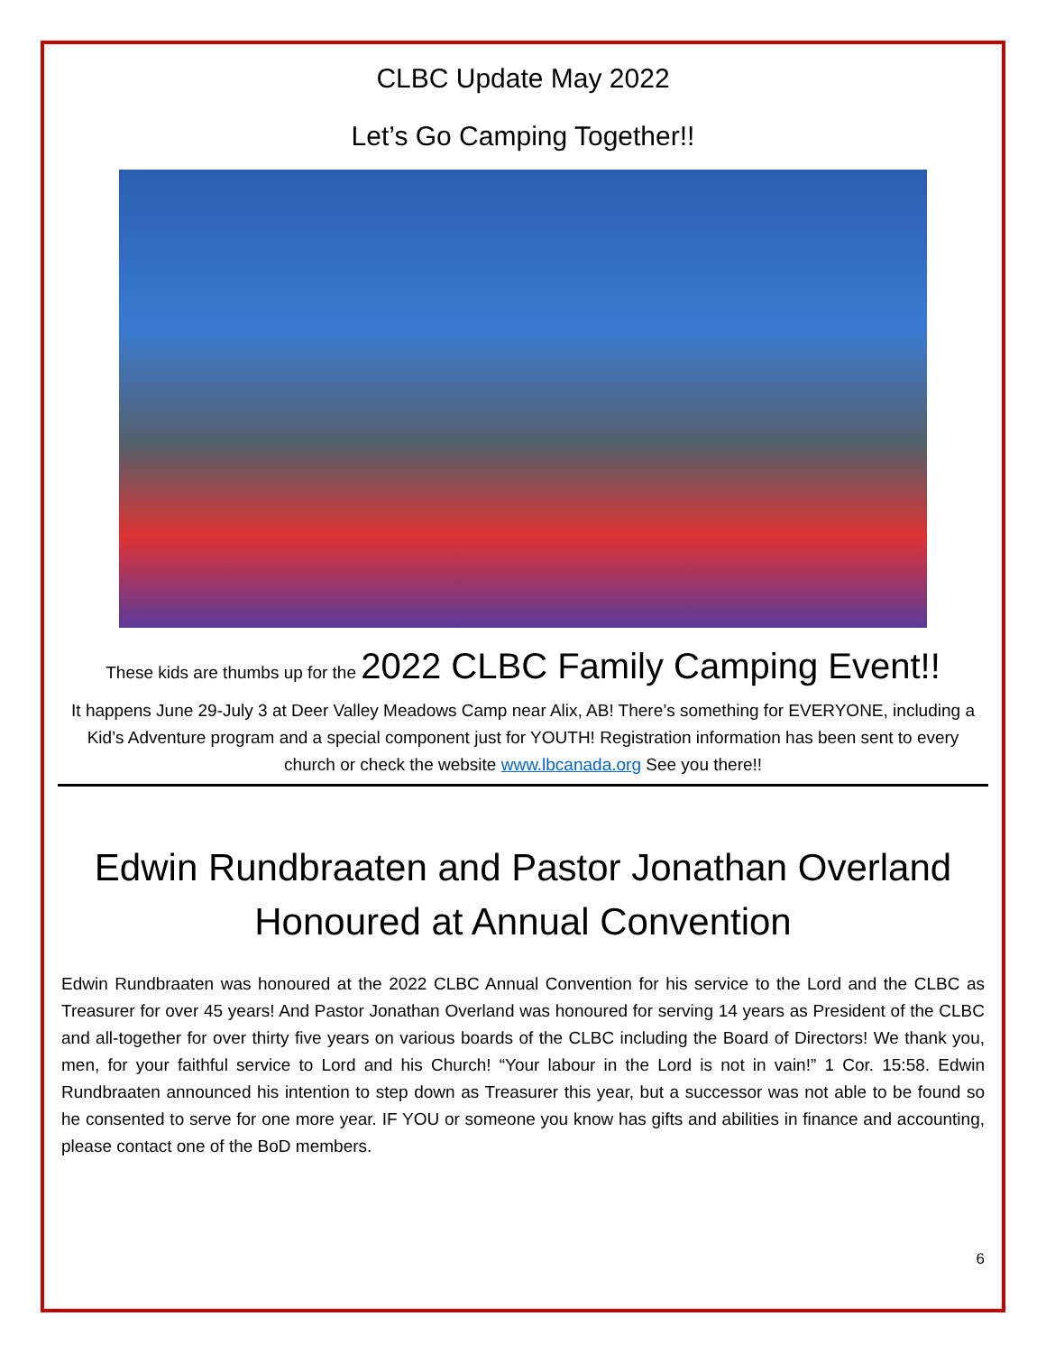CLBC Update May 2022
Let’s Go Camping Together!!
These kids are thumbs up for the 2022 CLBC Family Camping Event!!
It happens June 29-July 3 at Deer Valley Meadows Camp near Alix, AB! There’s something for EVERYONE, including a Kid’s Adventure program and a special component just for YOUTH! Registration information has been sent to every church or check the website www.lbcanada.org See you there!!
Edwin Rundbraaten and Pastor Jonathan Overland Honoured at Annual Convention
Edwin Rundbraaten was honoured at the 2022 CLBC Annual Convention for his service to the Lord and the CLBC as Treasurer for over 45 years! And Pastor Jonathan Overland was honoured for serving 14 years as President of the CLBC and all-together for over thirty five years on various boards of the CLBC including the Board of Directors! We thank you, men, for your faithful service to Lord and his Church! “Your labour in the Lord is not in vain!” 1 Cor. 15:58. Edwin Rundbraaten announced his intention to step down as Treasurer this year, but a successor was not able to be found so he consented to serve for one more year. IF YOU or someone you know has gifts and abilities in finance and accounting, please contact one of the BoD members.
6